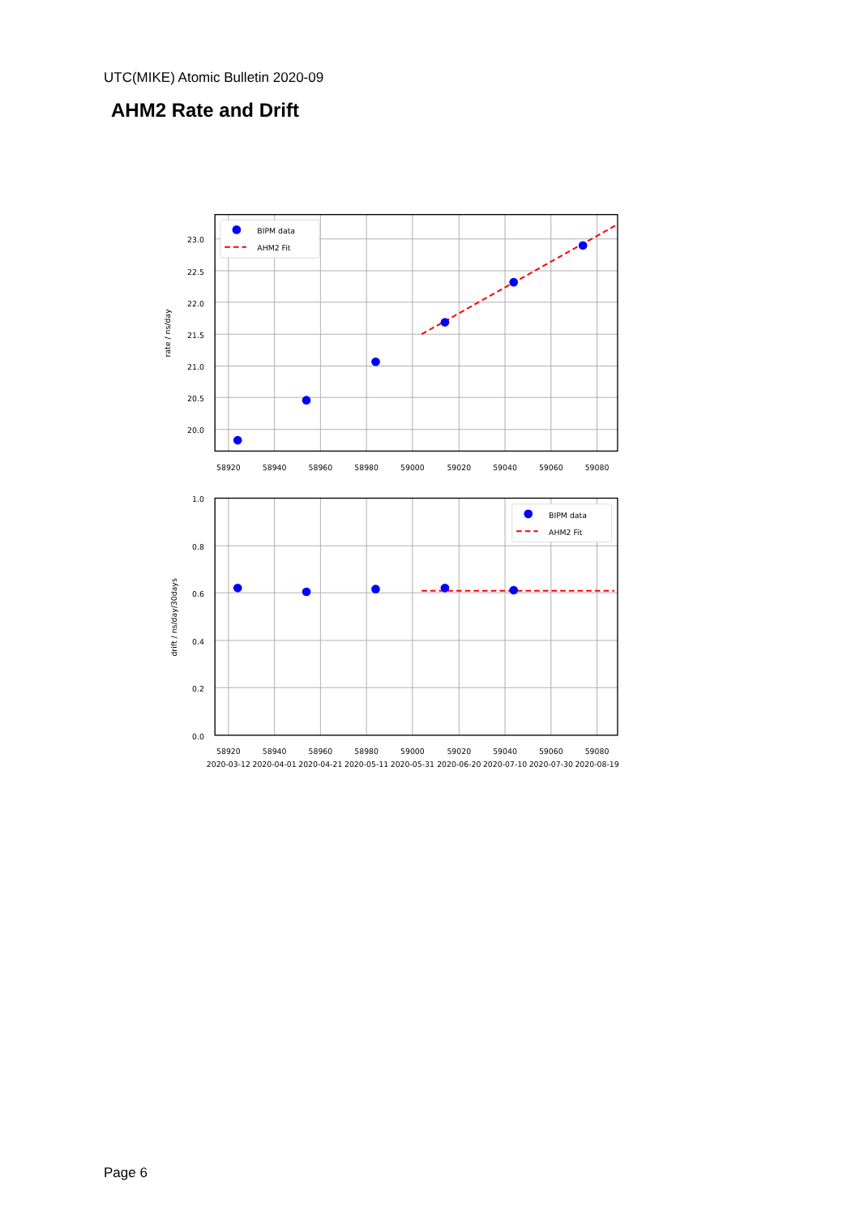UTC(MIKE) Atomic Bulletin 2020-09
AHM2 Rate and Drift
BIPM data
AHM2 Fit
BIPM data
AHM2 Fit
23.0
22.5
22.0
21.5
21.0
20.5
20.0
1.0
0.8
0.6
0.4
0.2
0.0
58920
58940
58960
58980
59000
59020
59040
59060
59080
58920
58940
58960
58980
59000
59020
59040
59060
59080
2020-03-12
2020-04-01
2020-04-21
2020-05-11
2020-05-31
2020-06-20
2020-07-10
2020-07-30
2020-08-19
rate / ns/day
drift / ns/day/30days
Page 6